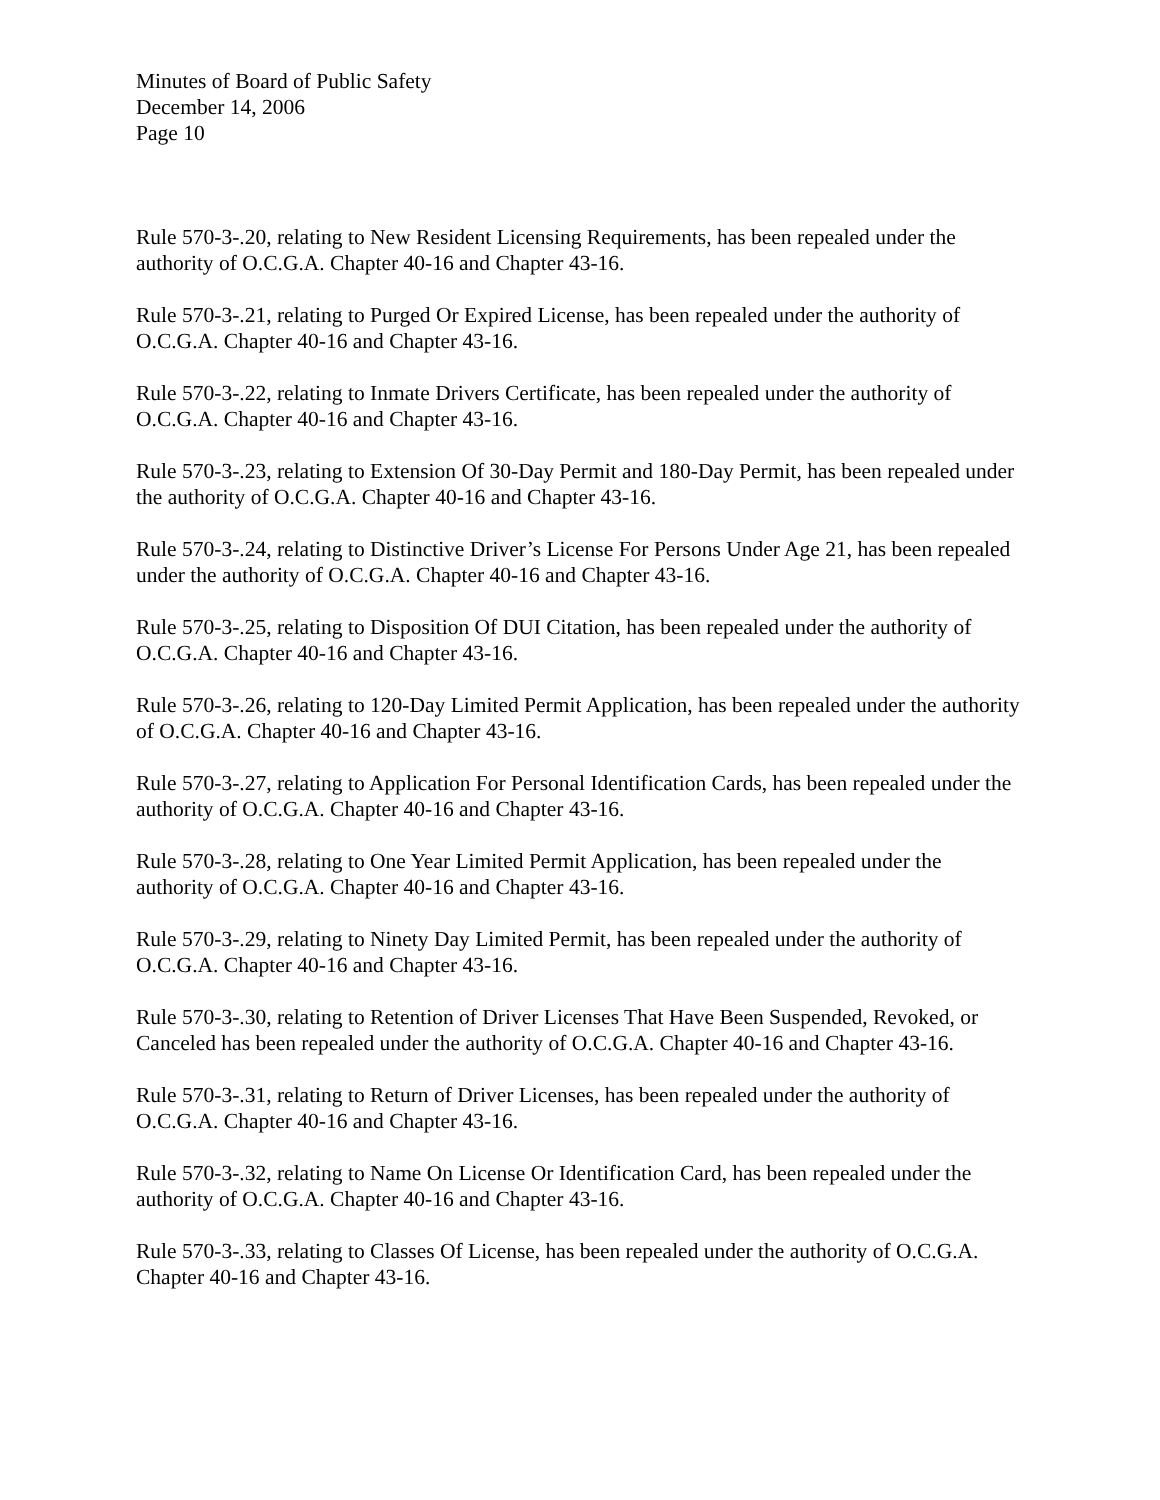Minutes of Board of Public Safety
December 14, 2006
Page 10
Rule 570-3-.20, relating to New Resident Licensing Requirements, has been repealed under the authority of O.C.G.A. Chapter 40-16 and Chapter 43-16.
Rule 570-3-.21, relating to Purged Or Expired License, has been repealed under the authority of O.C.G.A. Chapter 40-16 and Chapter 43-16.
Rule 570-3-.22, relating to Inmate Drivers Certificate, has been repealed under the authority of O.C.G.A. Chapter 40-16 and Chapter 43-16.
Rule 570-3-.23, relating to Extension Of 30-Day Permit and 180-Day Permit, has been repealed under the authority of O.C.G.A. Chapter 40-16 and Chapter 43-16.
Rule 570-3-.24, relating to Distinctive Driver’s License For Persons Under Age 21, has been repealed under the authority of O.C.G.A. Chapter 40-16 and Chapter 43-16.
Rule 570-3-.25, relating to Disposition Of DUI Citation, has been repealed under the authority of O.C.G.A. Chapter 40-16 and Chapter 43-16.
Rule 570-3-.26, relating to 120-Day Limited Permit Application, has been repealed under the authority of O.C.G.A. Chapter 40-16 and Chapter 43-16.
Rule 570-3-.27, relating to Application For Personal Identification Cards, has been repealed under the authority of O.C.G.A. Chapter 40-16 and Chapter 43-16.
Rule 570-3-.28, relating to One Year Limited Permit Application, has been repealed under the authority of O.C.G.A. Chapter 40-16 and Chapter 43-16.
Rule 570-3-.29, relating to Ninety Day Limited Permit, has been repealed under the authority of O.C.G.A. Chapter 40-16 and Chapter 43-16.
Rule 570-3-.30, relating to Retention of Driver Licenses That Have Been Suspended, Revoked, or Canceled has been repealed under the authority of O.C.G.A. Chapter 40-16 and Chapter 43-16.
Rule 570-3-.31, relating to Return of Driver Licenses, has been repealed under the authority of O.C.G.A. Chapter 40-16 and Chapter 43-16.
Rule 570-3-.32, relating to Name On License Or Identification Card, has been repealed under the authority of O.C.G.A. Chapter 40-16 and Chapter 43-16.
Rule 570-3-.33, relating to Classes Of License, has been repealed under the authority of O.C.G.A. Chapter 40-16 and Chapter 43-16.